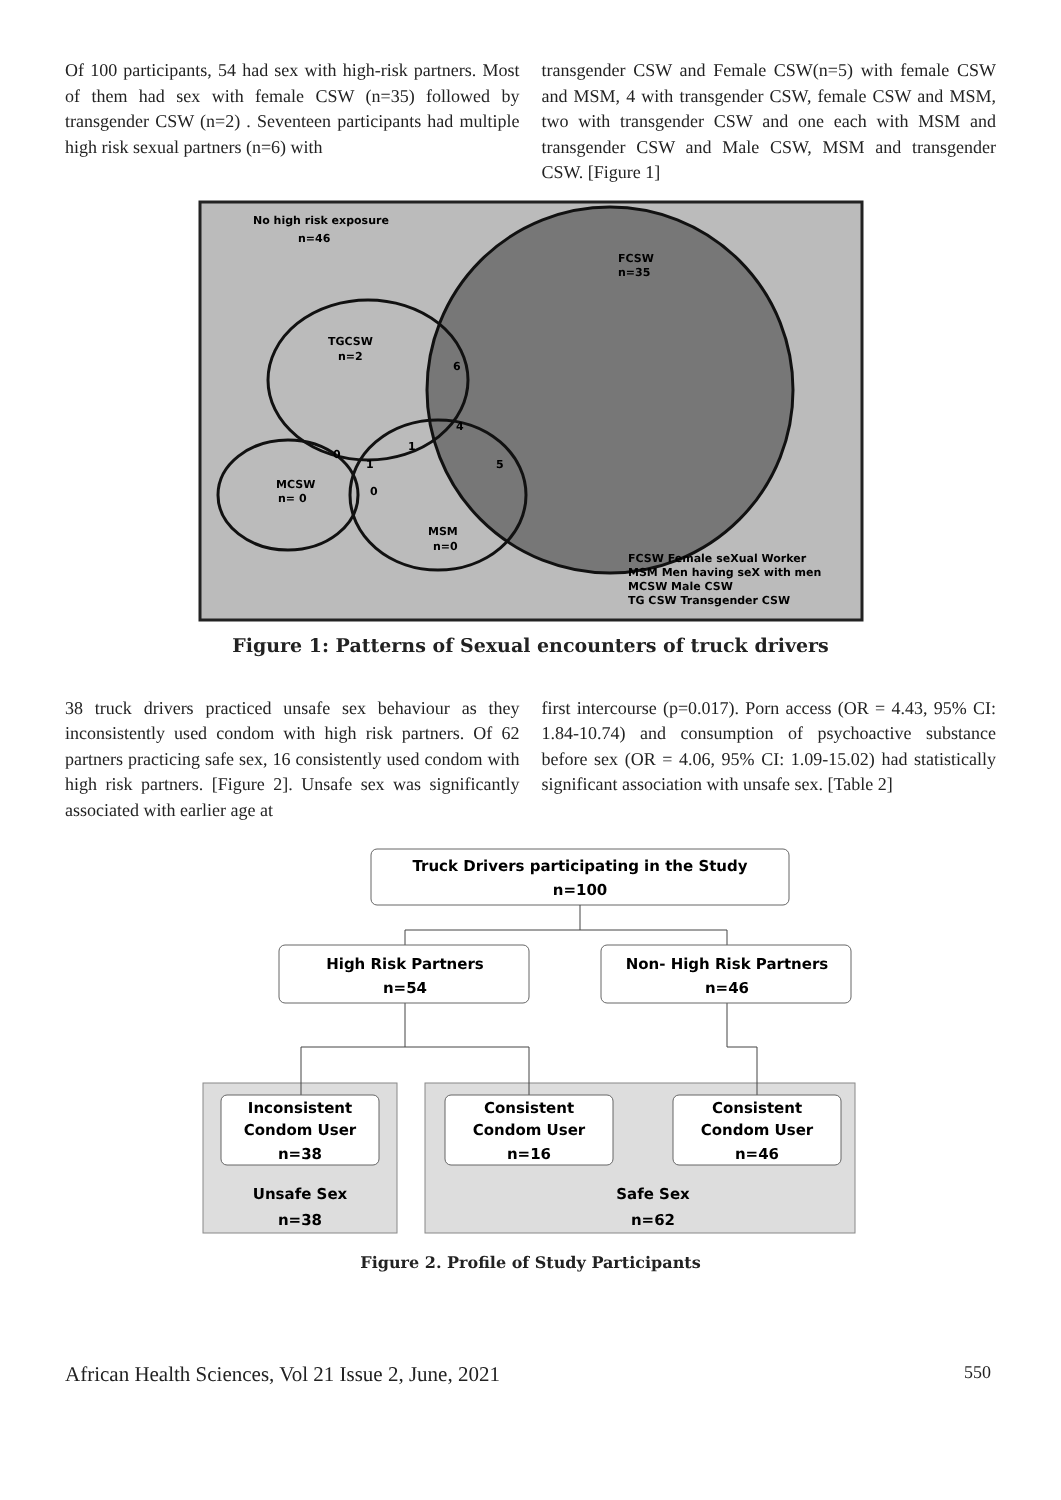Of 100 participants, 54 had sex with high-risk partners. Most of them had sex with female CSW (n=35) followed by transgender CSW (n=2) . Seventeen participants had multiple high risk sexual partners (n=6) with
transgender CSW and Female CSW(n=5) with female CSW and MSM, 4 with transgender CSW, female CSW and MSM, two with transgender CSW and one each with MSM and transgender CSW and Male CSW, MSM and transgender CSW. [Figure 1]
No high risk exposure
n=46
FCSW
n=35
TGCSW
n=2
6
4
1
5
0
1
0
MCSW
n= 0
MSM
n=0
FCSW Female seXual Worker
MSM Men having seX with men
MCSW Male CSW
TG CSW Transgender CSW
Figure 1: Patterns of Sexual encounters of truck drivers
38 truck drivers practiced unsafe sex behaviour as they inconsistently used condom with high risk partners. Of 62 partners practicing safe sex, 16 consistently used condom with high risk partners. [Figure 2]. Unsafe sex was significantly associated with earlier age at
first intercourse (p=0.017). Porn access (OR = 4.43, 95% CI: 1.84-10.74) and consumption of psychoactive substance before sex (OR = 4.06, 95% CI: 1.09-15.02) had statistically significant association with unsafe sex. [Table 2]
Truck Drivers participating in the Study
n=100
High Risk Partners
n=54
Non- High Risk Partners
n=46
Inconsistent
Condom User
n=38
Consistent
Condom User
n=16
Consistent
Condom User
n=46
Unsafe Sex
n=38
Safe Sex
n=62
Figure 2. Profile of Study Participants
African Health Sciences, Vol 21 Issue 2, June, 2021 550